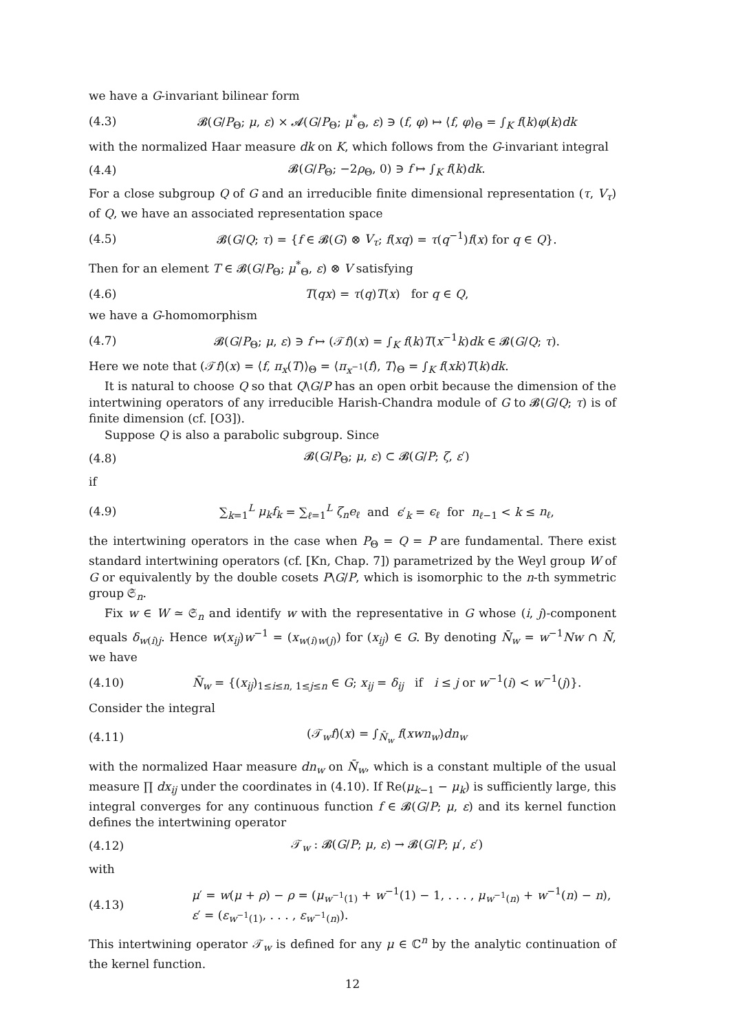we have a G-invariant bilinear form
(4.3) 𝓑(G/P<sub>Θ</sub>; μ, ε) × 𝓐(G/P<sub>Θ</sub>; μ<sup>*</sup><sub>Θ</sub>, ε) ∋ (f, φ) ↦ ⟨f, φ⟩<sub>Θ</sub> = ∫<sub>K</sub> f(k)φ(k)dk
with the normalized Haar measure dk on K, which follows from the G-invariant integral
(4.4) 𝓑(G/P<sub>Θ</sub>; −2ρ<sub>Θ</sub>, 0) ∋ f ↦ ∫<sub>K</sub> f(k)dk.
For a close subgroup Q of G and an irreducible finite dimensional representation (τ, V<sub>τ</sub>) of Q, we have an associated representation space
(4.5) 𝓑(G/Q; τ) = {f ∈ 𝓑(G) ⊗ V<sub>τ</sub>; f(xq) = τ(q<sup>−1</sup>)f(x) for q ∈ Q}.
Then for an element T ∈ 𝓑(G/P<sub>Θ</sub>; μ<sup>*</sup><sub>Θ</sub>, ε) ⊗ V satisfying
(4.6) T(qx) = τ(q)T(x) for q ∈ Q,
we have a G-homomorphism
(4.7) 𝓑(G/P<sub>Θ</sub>; μ, ε) ∋ f ↦ (𝒯f)(x) = ∫<sub>K</sub> f(k)T(x<sup>−1</sup>k)dk ∈ 𝓑(G/Q; τ).
Here we note that (𝒯f)(x) = ⟨f, π<sub>x</sub>(T)⟩<sub>Θ</sub> = ⟨π<sub>x<sup>−1</sup></sub>(f), T⟩<sub>Θ</sub> = ∫<sub>K</sub> f(xk)T(k)dk.
It is natural to choose Q so that Q\G/P has an open orbit because the dimension of the intertwining operators of any irreducible Harish-Chandra module of G to 𝓑(G/Q; τ) is of finite dimension (cf. [O3]).
Suppose Q is also a parabolic subgroup. Since
(4.8) 𝓑(G/P<sub>Θ</sub>; μ, ε) ⊂ 𝓑(G/P; ζ, ε′)
if
(4.9) ∑<sub>k=1</sub><sup>L</sup> μ<sub>k</sub>f<sub>k</sub> = ∑<sub>ℓ=1</sub><sup>L</sup> ζ<sub>n</sub>e<sub>ℓ</sub> and ϵ′<sub>k</sub> = ϵ<sub>ℓ</sub> for n<sub>ℓ−1</sub> < k ≤ n<sub>ℓ</sub>,
the intertwining operators in the case when P<sub>Θ</sub> = Q = P are fundamental. There exist standard intertwining operators (cf. [Kn, Chap. 7]) parametrized by the Weyl group W of G or equivalently by the double cosets P\G/P, which is isomorphic to the n-th symmetric group 𝔖<sub>n</sub>.
Fix w ∈ W ≃ 𝔖<sub>n</sub> and identify w with the representative in G whose (i, j)-component equals δ<sub>w(i)j</sub>. Hence w(x<sub>ij</sub>)w<sup>−1</sup> = (x<sub>w(i)w(j)</sub>) for (x<sub>ij</sub>) ∈ G. By denoting N̄<sub>w</sub> = w<sup>−1</sup>Nw ∩ N̄, we have
(4.10) N̄<sub>w</sub> = {(x<sub>ij</sub>)<sub>1≤i≤n, 1≤j≤n</sub> ∈ G; x<sub>ij</sub> = δ<sub>ij</sub> if i ≤ j or w<sup>−1</sup>(i) < w<sup>−1</sup>(j)}.
Consider the integral
(4.11) (𝒯<sub>w</sub>f)(x) = ∫<sub>N̄<sub>w</sub></sub> f(xwn<sub>w</sub>)dn<sub>w</sub>
with the normalized Haar measure dn<sub>w</sub> on N̄<sub>w</sub>, which is a constant multiple of the usual measure ∏ dx<sub>ij</sub> under the coordinates in (4.10). If Re(μ<sub>k−1</sub> − μ<sub>k</sub>) is sufficiently large, this integral converges for any continuous function f ∈ 𝓑(G/P; μ, ε) and its kernel function defines the intertwining operator
(4.12) 𝒯<sub>w</sub> : 𝓑(G/P; μ, ε) → 𝓑(G/P; μ′, ε′)
with
(4.13) μ′ = w(μ + ρ) − ρ = (μ<sub>w<sup>−1</sup>(1)</sub> + w<sup>−1</sup>(1) − 1, . . . , μ<sub>w<sup>−1</sup>(n)</sub> + w<sup>−1</sup>(n) − n),
ε′ = (ε<sub>w<sup>−1</sup>(1)</sub>, . . . , ε<sub>w<sup>−1</sup>(n)</sub>).
This intertwining operator 𝒯<sub>w</sub> is defined for any μ ∈ ℂ<sup>n</sup> by the analytic continuation of the kernel function.
12